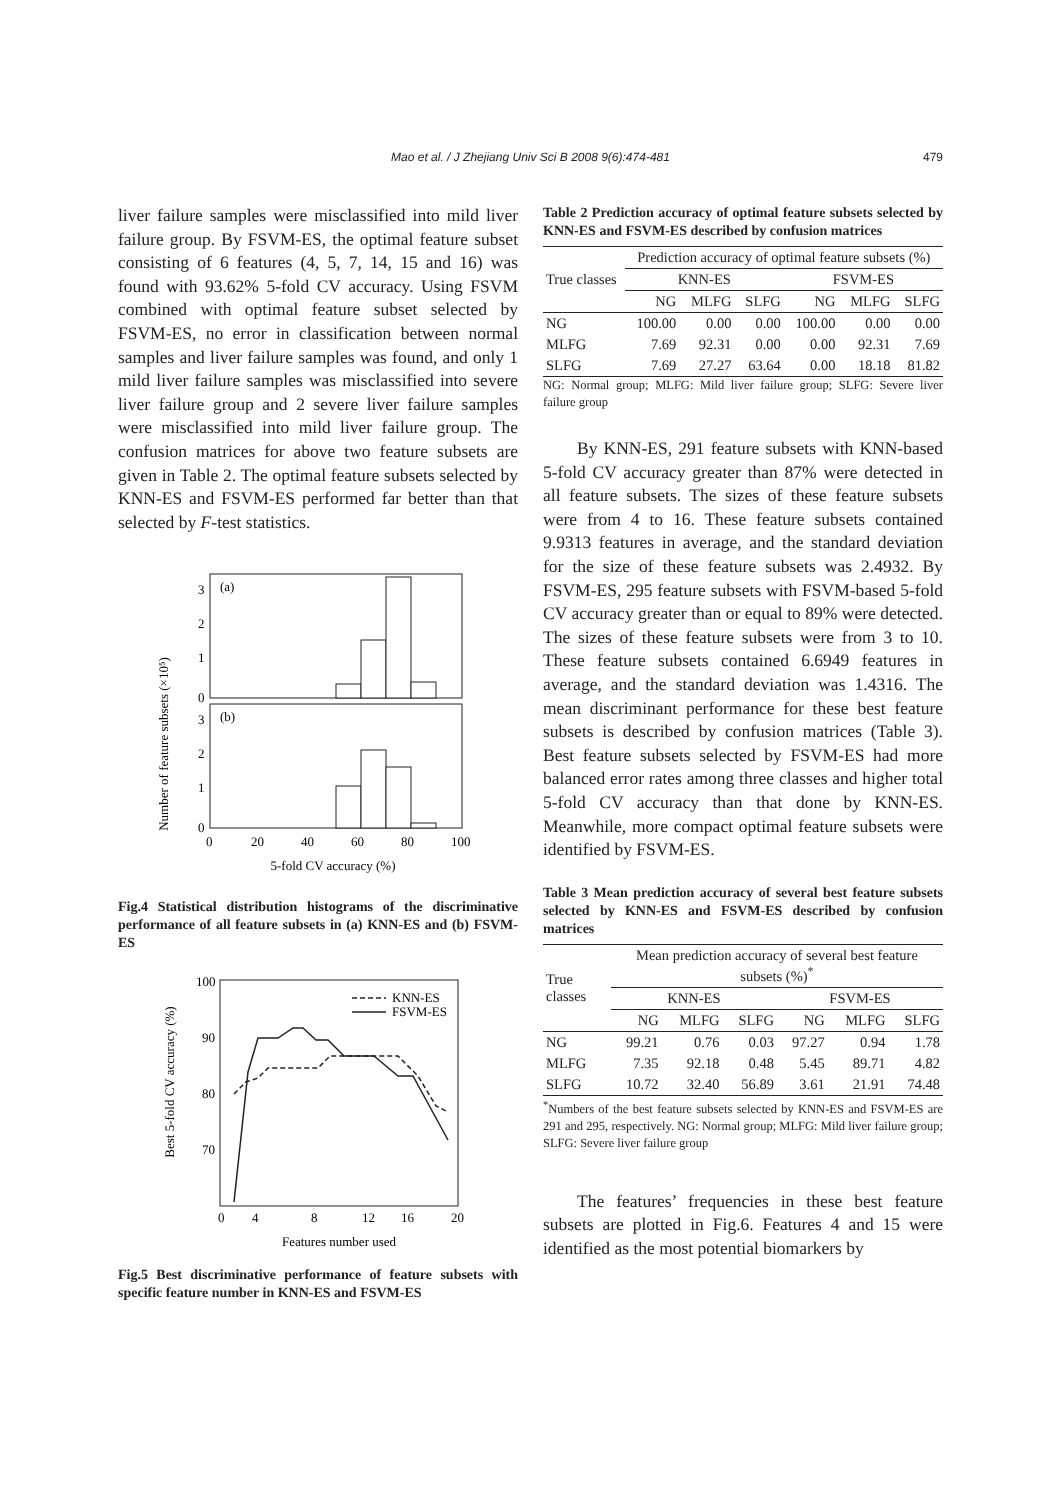Mao et al. / J Zhejiang Univ Sci B 2008 9(6):474-481 479
liver failure samples were misclassified into mild liver failure group. By FSVM-ES, the optimal feature subset consisting of 6 features (4, 5, 7, 14, 15 and 16) was found with 93.62% 5-fold CV accuracy. Using FSVM combined with optimal feature subset selected by FSVM-ES, no error in classification between normal samples and liver failure samples was found, and only 1 mild liver failure samples was misclassified into severe liver failure group and 2 severe liver failure samples were misclassified into mild liver failure group. The confusion matrices for above two feature subsets are given in Table 2. The optimal feature subsets selected by KNN-ES and FSVM-ES performed far better than that selected by F-test statistics.
Number of feature subsets (×10⁵)
(a)
(b)
3
2
1
0
3
2
1
0
0
20
40
60
80
100
5-fold CV accuracy (%)
Fig.4 Statistical distribution histograms of the discriminative performance of all feature subsets in (a) KNN-ES and (b) FSVM-ES
Best 5-fold CV accuracy (%)
100
90
80
70
KNN-ES
FSVM-ES
0
4
8
12
16
20
Features number used
Fig.5 Best discriminative performance of feature subsets with specific feature number in KNN-ES and FSVM-ES
Table 2 Prediction accuracy of optimal feature subsets selected by KNN-ES and FSVM-ES described by confusion matrices
| True classes | Prediction accuracy of optimal feature subsets (%) | | | | | |
| --- | --- | --- | --- | --- | --- | --- |
| | KNN-ES | | | FSVM-ES | | |
| | NG | MLFG | SLFG | NG | MLFG | SLFG |
| NG | 100.00 | 0.00 | 0.00 | 100.00 | 0.00 | 0.00 |
| MLFG | 7.69 | 92.31 | 0.00 | 0.00 | 92.31 | 7.69 |
| SLFG | 7.69 | 27.27 | 63.64 | 0.00 | 18.18 | 81.82 |
NG: Normal group; MLFG: Mild liver failure group; SLFG: Severe liver failure group
By KNN-ES, 291 feature subsets with KNN-based 5-fold CV accuracy greater than 87% were detected in all feature subsets. The sizes of these feature subsets were from 4 to 16. These feature subsets contained 9.9313 features in average, and the standard deviation for the size of these feature subsets was 2.4932. By FSVM-ES, 295 feature subsets with FSVM-based 5-fold CV accuracy greater than or equal to 89% were detected. The sizes of these feature subsets were from 3 to 10. These feature subsets contained 6.6949 features in average, and the standard deviation was 1.4316. The mean discriminant performance for these best feature subsets is described by confusion matrices (Table 3). Best feature subsets selected by FSVM-ES had more balanced error rates among three classes and higher total 5-fold CV accuracy than that done by KNN-ES. Meanwhile, more compact optimal feature subsets were identified by FSVM-ES.
Table 3 Mean prediction accuracy of several best feature subsets selected by KNN-ES and FSVM-ES described by confusion matrices
| True classes | Mean prediction accuracy of several best feature subsets (%)<sup>*</sup> | | | | | |
| --- | --- | --- | --- | --- | --- | --- |
| | KNN-ES | | | FSVM-ES | | |
| | NG | MLFG | SLFG | NG | MLFG | SLFG |
| NG | 99.21 | 0.76 | 0.03 | 97.27 | 0.94 | 1.78 |
| MLFG | 7.35 | 92.18 | 0.48 | 5.45 | 89.71 | 4.82 |
| SLFG | 10.72 | 32.40 | 56.89 | 3.61 | 21.91 | 74.48 |
<sup>*</sup> Numbers of the best feature subsets selected by KNN-ES and FSVM-ES are 291 and 295, respectively. NG: Normal group; MLFG: Mild liver failure group; SLFG: Severe liver failure group
The features’ frequencies in these best feature subsets are plotted in Fig.6. Features 4 and 15 were identified as the most potential biomarkers by